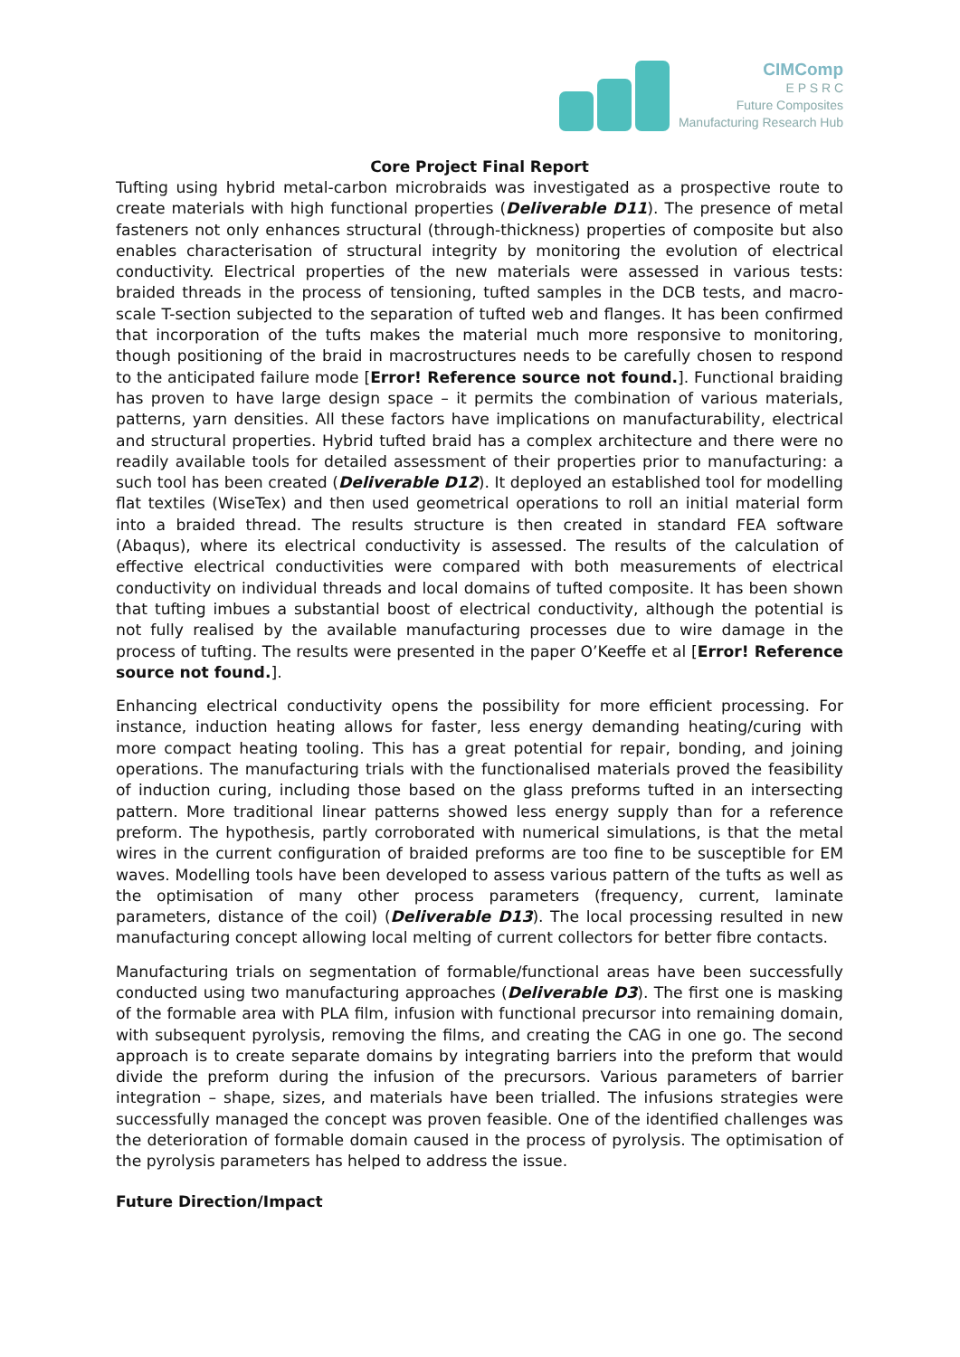CIMComp
E P S R C
Future Composites
Manufacturing Research Hub
Core Project Final Report
Tufting using hybrid metal-carbon microbraids was investigated as a prospective route to create materials with high functional properties (Deliverable D11). The presence of metal fasteners not only enhances structural (through-thickness) properties of composite but also enables characterisation of structural integrity by monitoring the evolution of electrical conductivity. Electrical properties of the new materials were assessed in various tests: braided threads in the process of tensioning, tufted samples in the DCB tests, and macro-scale T-section subjected to the separation of tufted web and flanges. It has been confirmed that incorporation of the tufts makes the material much more responsive to monitoring, though positioning of the braid in macrostructures needs to be carefully chosen to respond to the anticipated failure mode [Error! Reference source not found.]. Functional braiding has proven to have large design space – it permits the combination of various materials, patterns, yarn densities. All these factors have implications on manufacturability, electrical and structural properties. Hybrid tufted braid has a complex architecture and there were no readily available tools for detailed assessment of their properties prior to manufacturing: a such tool has been created (Deliverable D12). It deployed an established tool for modelling flat textiles (WiseTex) and then used geometrical operations to roll an initial material form into a braided thread. The results structure is then created in standard FEA software (Abaqus), where its electrical conductivity is assessed. The results of the calculation of effective electrical conductivities were compared with both measurements of electrical conductivity on individual threads and local domains of tufted composite. It has been shown that tufting imbues a substantial boost of electrical conductivity, although the potential is not fully realised by the available manufacturing processes due to wire damage in the process of tufting. The results were presented in the paper O’Keeffe et al [Error! Reference source not found.].
Enhancing electrical conductivity opens the possibility for more efficient processing. For instance, induction heating allows for faster, less energy demanding heating/curing with more compact heating tooling. This has a great potential for repair, bonding, and joining operations. The manufacturing trials with the functionalised materials proved the feasibility of induction curing, including those based on the glass preforms tufted in an intersecting pattern. More traditional linear patterns showed less energy supply than for a reference preform. The hypothesis, partly corroborated with numerical simulations, is that the metal wires in the current configuration of braided preforms are too fine to be susceptible for EM waves. Modelling tools have been developed to assess various pattern of the tufts as well as the optimisation of many other process parameters (frequency, current, laminate parameters, distance of the coil) (Deliverable D13). The local processing resulted in new manufacturing concept allowing local melting of current collectors for better fibre contacts.
Manufacturing trials on segmentation of formable/functional areas have been successfully conducted using two manufacturing approaches (Deliverable D3). The first one is masking of the formable area with PLA film, infusion with functional precursor into remaining domain, with subsequent pyrolysis, removing the films, and creating the CAG in one go. The second approach is to create separate domains by integrating barriers into the preform that would divide the preform during the infusion of the precursors. Various parameters of barrier integration – shape, sizes, and materials have been trialled. The infusions strategies were successfully managed the concept was proven feasible. One of the identified challenges was the deterioration of formable domain caused in the process of pyrolysis. The optimisation of the pyrolysis parameters has helped to address the issue.
Future Direction/Impact